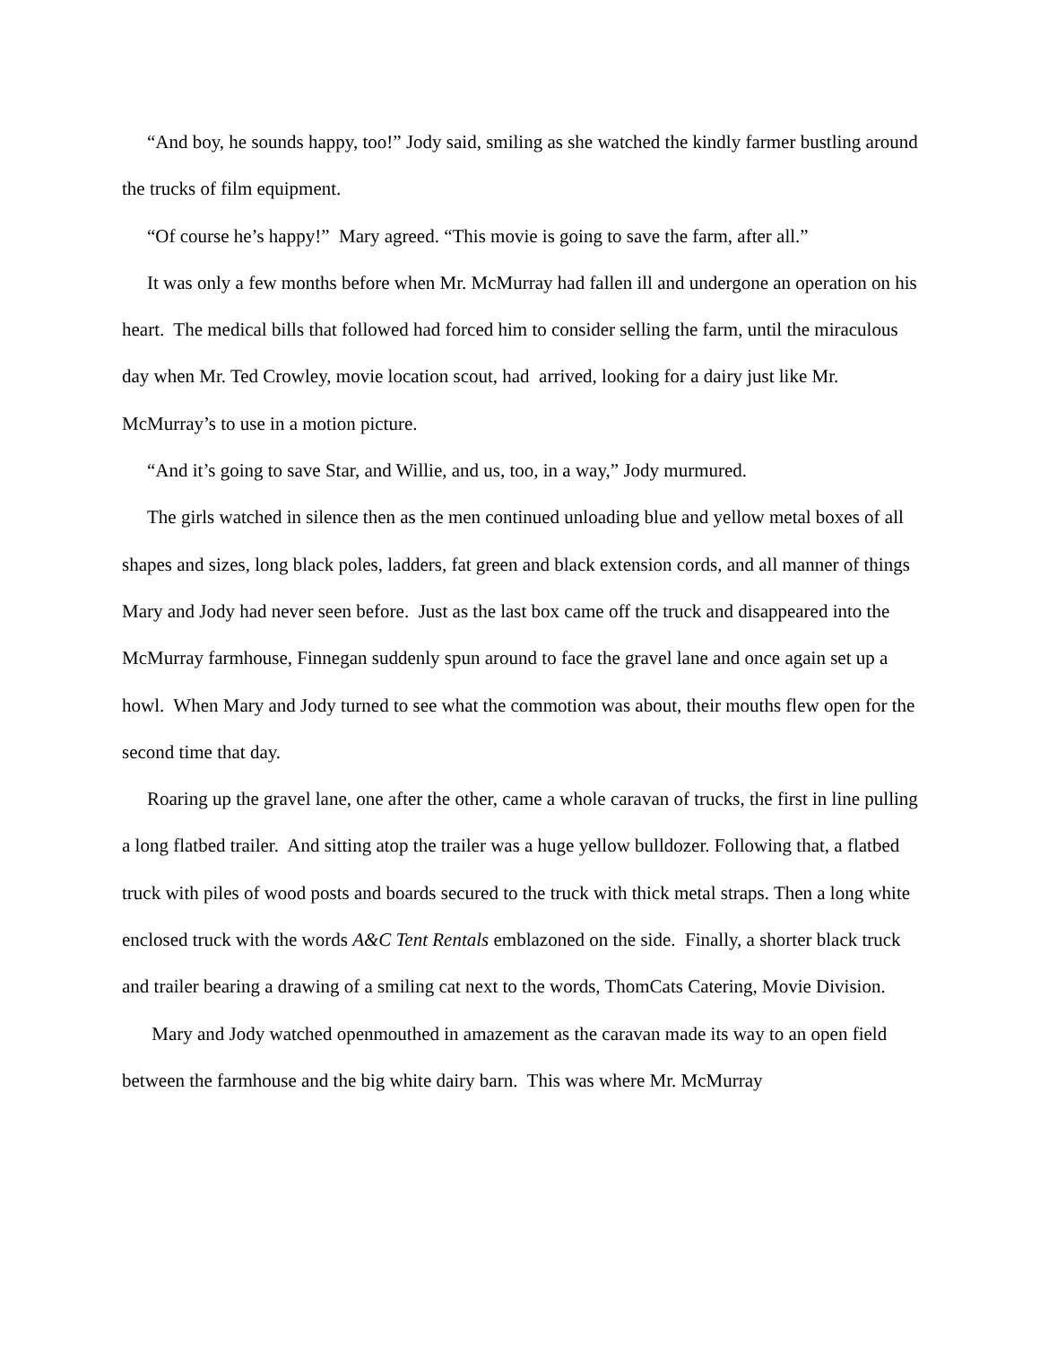“And boy, he sounds happy, too!” Jody said, smiling as she watched the kindly farmer bustling around the trucks of film equipment.
“Of course he’s happy!” Mary agreed. “This movie is going to save the farm, after all.”
It was only a few months before when Mr. McMurray had fallen ill and undergone an operation on his heart. The medical bills that followed had forced him to consider selling the farm, until the miraculous day when Mr. Ted Crowley, movie location scout, had arrived, looking for a dairy just like Mr. McMurray’s to use in a motion picture.
“And it’s going to save Star, and Willie, and us, too, in a way,” Jody murmured.
The girls watched in silence then as the men continued unloading blue and yellow metal boxes of all shapes and sizes, long black poles, ladders, fat green and black extension cords, and all manner of things Mary and Jody had never seen before. Just as the last box came off the truck and disappeared into the McMurray farmhouse, Finnegan suddenly spun around to face the gravel lane and once again set up a howl. When Mary and Jody turned to see what the commotion was about, their mouths flew open for the second time that day.
Roaring up the gravel lane, one after the other, came a whole caravan of trucks, the first in line pulling a long flatbed trailer. And sitting atop the trailer was a huge yellow bulldozer. Following that, a flatbed truck with piles of wood posts and boards secured to the truck with thick metal straps. Then a long white enclosed truck with the words A&C Tent Rentals emblazoned on the side. Finally, a shorter black truck and trailer bearing a drawing of a smiling cat next to the words, ThomCats Catering, Movie Division.
Mary and Jody watched openmouthed in amazement as the caravan made its way to an open field between the farmhouse and the big white dairy barn. This was where Mr. McMurray